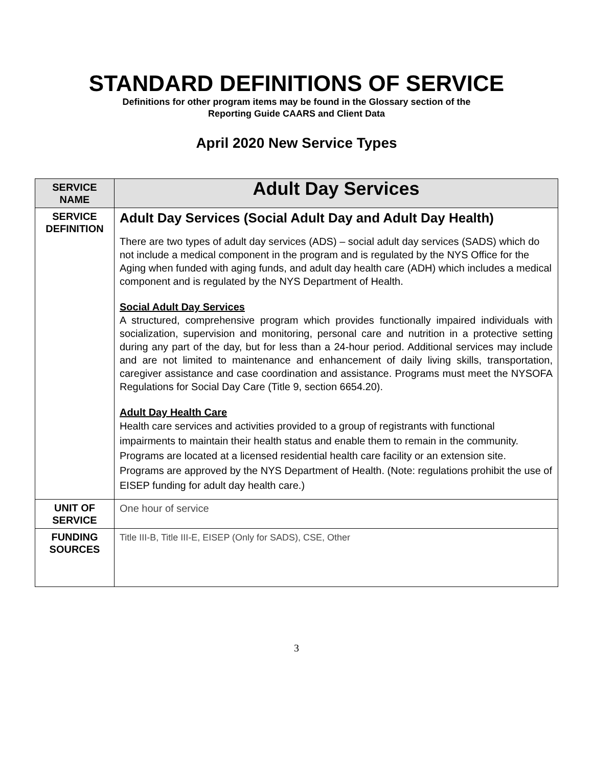STANDARD DEFINITIONS OF SERVICE
Definitions for other program items may be found in the Glossary section of the
Reporting Guide CAARS and Client Data
April 2020 New Service Types
| SERVICE NAME | Adult Day Services |
| SERVICE DEFINITION | Adult Day Services (Social Adult Day and Adult Day Health) There are two types of adult day services (ADS) – social adult day services (SADS) which do not include a medical component in the program and is regulated by the NYS Office for the Aging when funded with aging funds, and adult day health care (ADH) which includes a medical component and is regulated by the NYS Department of Health. Social Adult Day Services A structured, comprehensive program which provides functionally impaired individuals with socialization, supervision and monitoring, personal care and nutrition in a protective setting during any part of the day, but for less than a 24-hour period. Additional services may include and are not limited to maintenance and enhancement of daily living skills, transportation, caregiver assistance and case coordination and assistance. Programs must meet the NYSOFA Regulations for Social Day Care (Title 9, section 6654.20). Adult Day Health Care Health care services and activities provided to a group of registrants with functional impairments to maintain their health status and enable them to remain in the community. Programs are located at a licensed residential health care facility or an extension site. Programs are approved by the NYS Department of Health. (Note: regulations prohibit the use of EISEP funding for adult day health care.) |
| UNIT OF SERVICE | One hour of service |
| FUNDING SOURCES | Title III-B, Title III-E, EISEP (Only for SADS), CSE, Other |
3